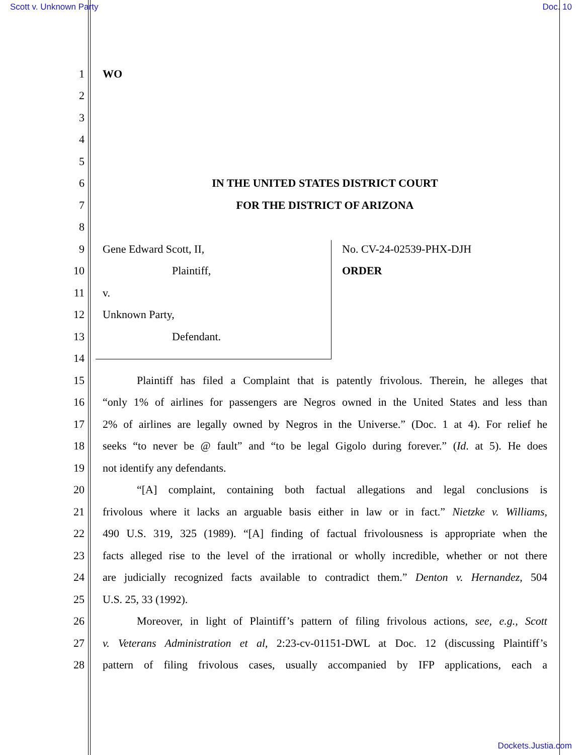Scott v. Unknown Party Doc. 10
1 WO
2
3
4
5
6 IN THE UNITED STATES DISTRICT COURT
7 FOR THE DISTRICT OF ARIZONA
8
9 Gene Edward Scott, II, No. CV-24-02539-PHX-DJH
10 Plaintiff, ORDER
11 v.
12 Unknown Party,
13 Defendant.
14
15 Plaintiff has filed a Complaint that is patently frivolous. Therein, he alleges that
16 “only 1% of airlines for passengers are Negros owned in the United States and less than
17 2% of airlines are legally owned by Negros in the Universe.” (Doc. 1 at 4). For relief he
18 seeks “to never be @ fault” and “to be legal Gigolo during forever.” (Id. at 5). He does
19 not identify any defendants.
20 “[A] complaint, containing both factual allegations and legal conclusions is
21 frivolous where it lacks an arguable basis either in law or in fact.” Nietzke v. Williams,
22 490 U.S. 319, 325 (1989). “[A] finding of factual frivolousness is appropriate when the
23 facts alleged rise to the level of the irrational or wholly incredible, whether or not there
24 are judicially recognized facts available to contradict them.” Denton v. Hernandez, 504
25 U.S. 25, 33 (1992).
26 Moreover, in light of Plaintiff’s pattern of filing frivolous actions, see, e.g., Scott
27 v. Veterans Administration et al, 2:23-cv-01151-DWL at Doc. 12 (discussing Plaintiff’s
28 pattern of filing frivolous cases, usually accompanied by IFP applications, each a
Dockets.Justia.com